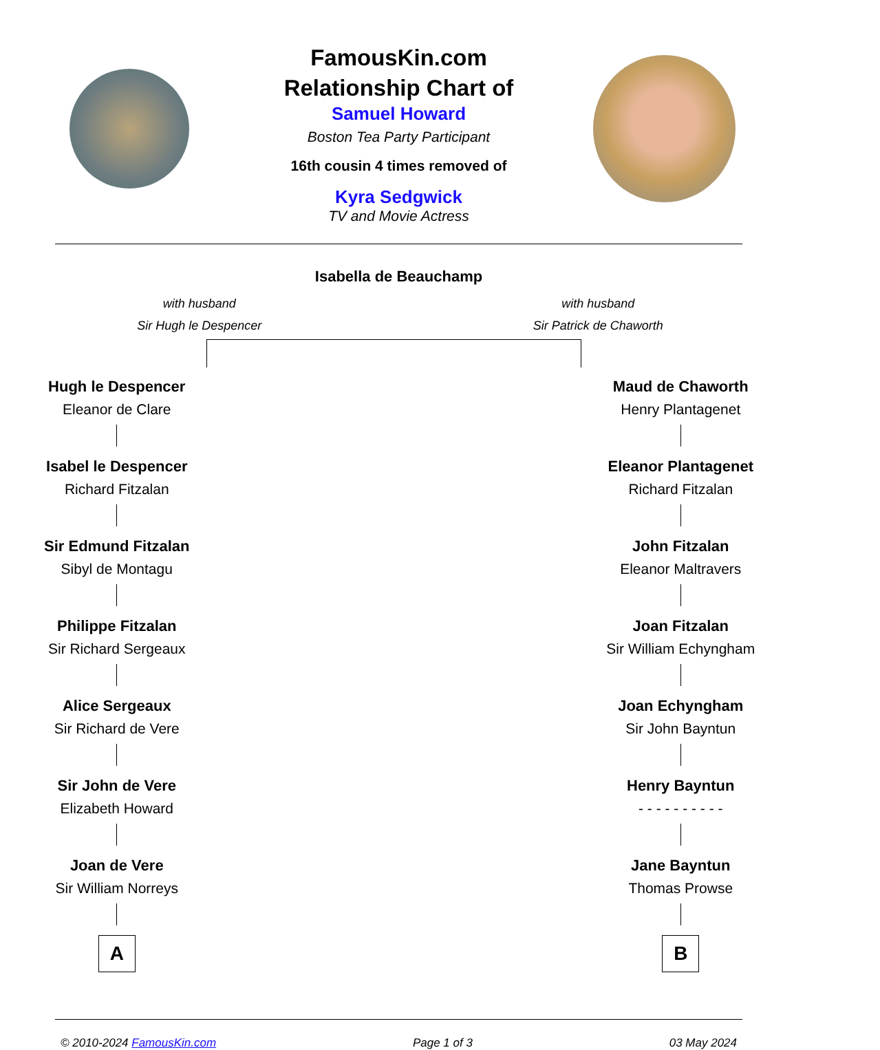FamousKin.com
Relationship Chart of
Samuel Howard
Boston Tea Party Participant
16th cousin 4 times removed of
Kyra Sedgwick
TV and Movie Actress
Isabella de Beauchamp
with husband
Sir Hugh le Despencer
with husband
Sir Patrick de Chaworth
Hugh le Despencer
Eleanor de Clare
Isabel le Despencer
Richard Fitzalan
Sir Edmund Fitzalan
Sibyl de Montagu
Philippe Fitzalan
Sir Richard Sergeaux
Alice Sergeaux
Sir Richard de Vere
Sir John de Vere
Elizabeth Howard
Joan de Vere
Sir William Norreys
A
Maud de Chaworth
Henry Plantagenet
Eleanor Plantagenet
Richard Fitzalan
John Fitzalan
Eleanor Maltravers
Joan Fitzalan
Sir William Echyngham
Joan Echyngham
Sir John Bayntun
Henry Bayntun
- - - - - - - - - -
Jane Bayntun
Thomas Prowse
B
© 2010-2024 FamousKin.com Page 1 of 3 03 May 2024